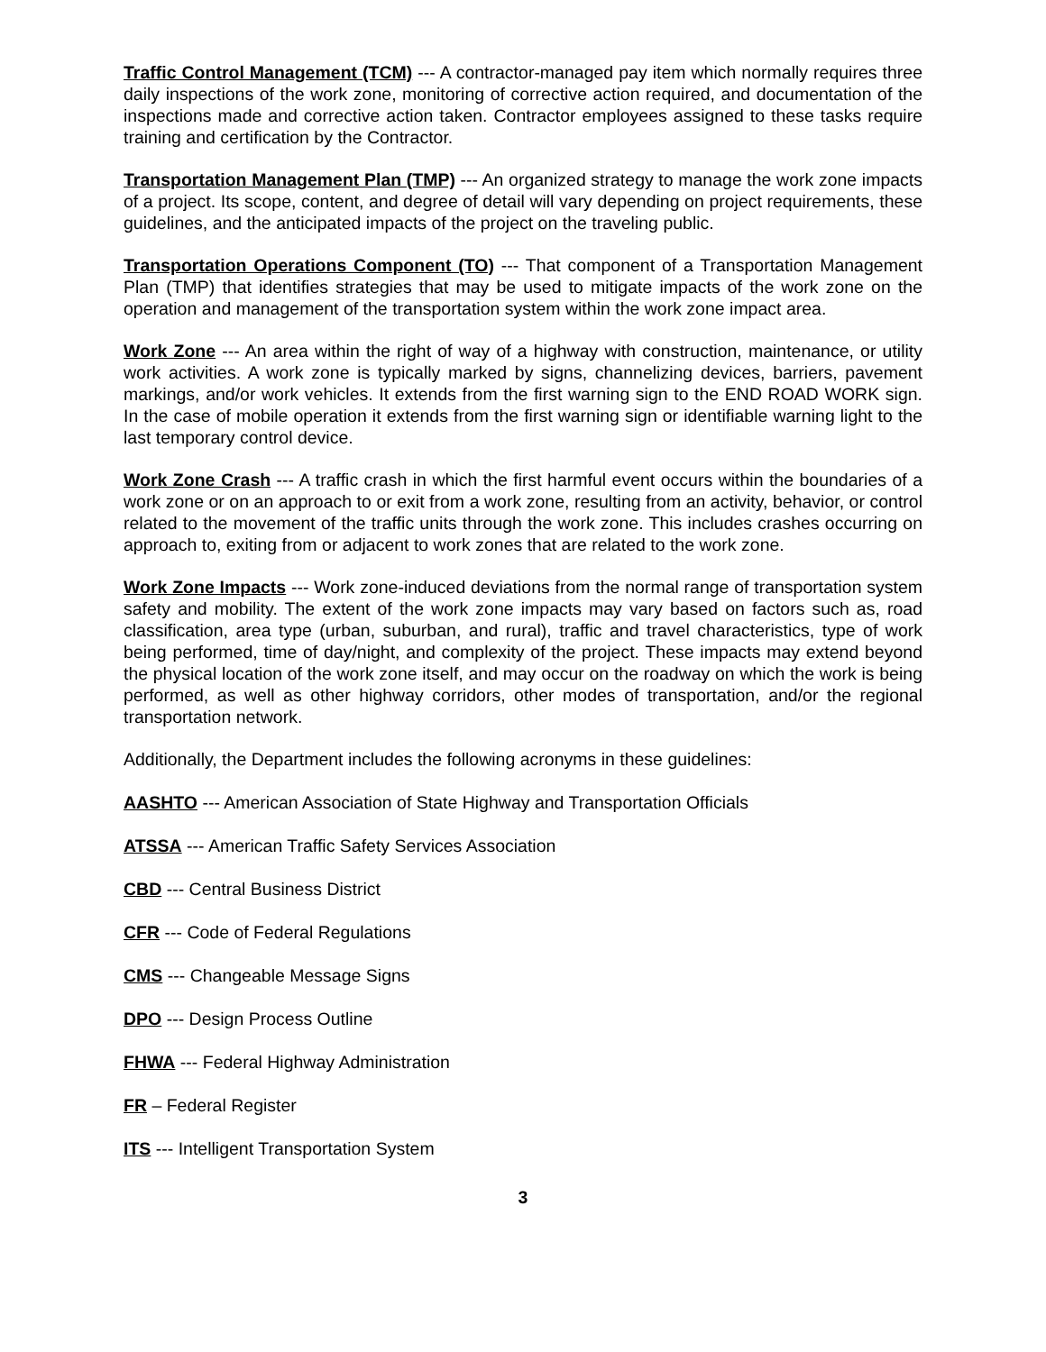Traffic Control Management (TCM) --- A contractor-managed pay item which normally requires three daily inspections of the work zone, monitoring of corrective action required, and documentation of the inspections made and corrective action taken. Contractor employees assigned to these tasks require training and certification by the Contractor.
Transportation Management Plan (TMP) --- An organized strategy to manage the work zone impacts of a project. Its scope, content, and degree of detail will vary depending on project requirements, these guidelines, and the anticipated impacts of the project on the traveling public.
Transportation Operations Component (TO) --- That component of a Transportation Management Plan (TMP) that identifies strategies that may be used to mitigate impacts of the work zone on the operation and management of the transportation system within the work zone impact area.
Work Zone --- An area within the right of way of a highway with construction, maintenance, or utility work activities. A work zone is typically marked by signs, channelizing devices, barriers, pavement markings, and/or work vehicles. It extends from the first warning sign to the END ROAD WORK sign. In the case of mobile operation it extends from the first warning sign or identifiable warning light to the last temporary control device.
Work Zone Crash --- A traffic crash in which the first harmful event occurs within the boundaries of a work zone or on an approach to or exit from a work zone, resulting from an activity, behavior, or control related to the movement of the traffic units through the work zone. This includes crashes occurring on approach to, exiting from or adjacent to work zones that are related to the work zone.
Work Zone Impacts --- Work zone-induced deviations from the normal range of transportation system safety and mobility. The extent of the work zone impacts may vary based on factors such as, road classification, area type (urban, suburban, and rural), traffic and travel characteristics, type of work being performed, time of day/night, and complexity of the project. These impacts may extend beyond the physical location of the work zone itself, and may occur on the roadway on which the work is being performed, as well as other highway corridors, other modes of transportation, and/or the regional transportation network.
Additionally, the Department includes the following acronyms in these guidelines:
AASHTO --- American Association of State Highway and Transportation Officials
ATSSA --- American Traffic Safety Services Association
CBD --- Central Business District
CFR --- Code of Federal Regulations
CMS --- Changeable Message Signs
DPO --- Design Process Outline
FHWA --- Federal Highway Administration
FR – Federal Register
ITS --- Intelligent Transportation System
3